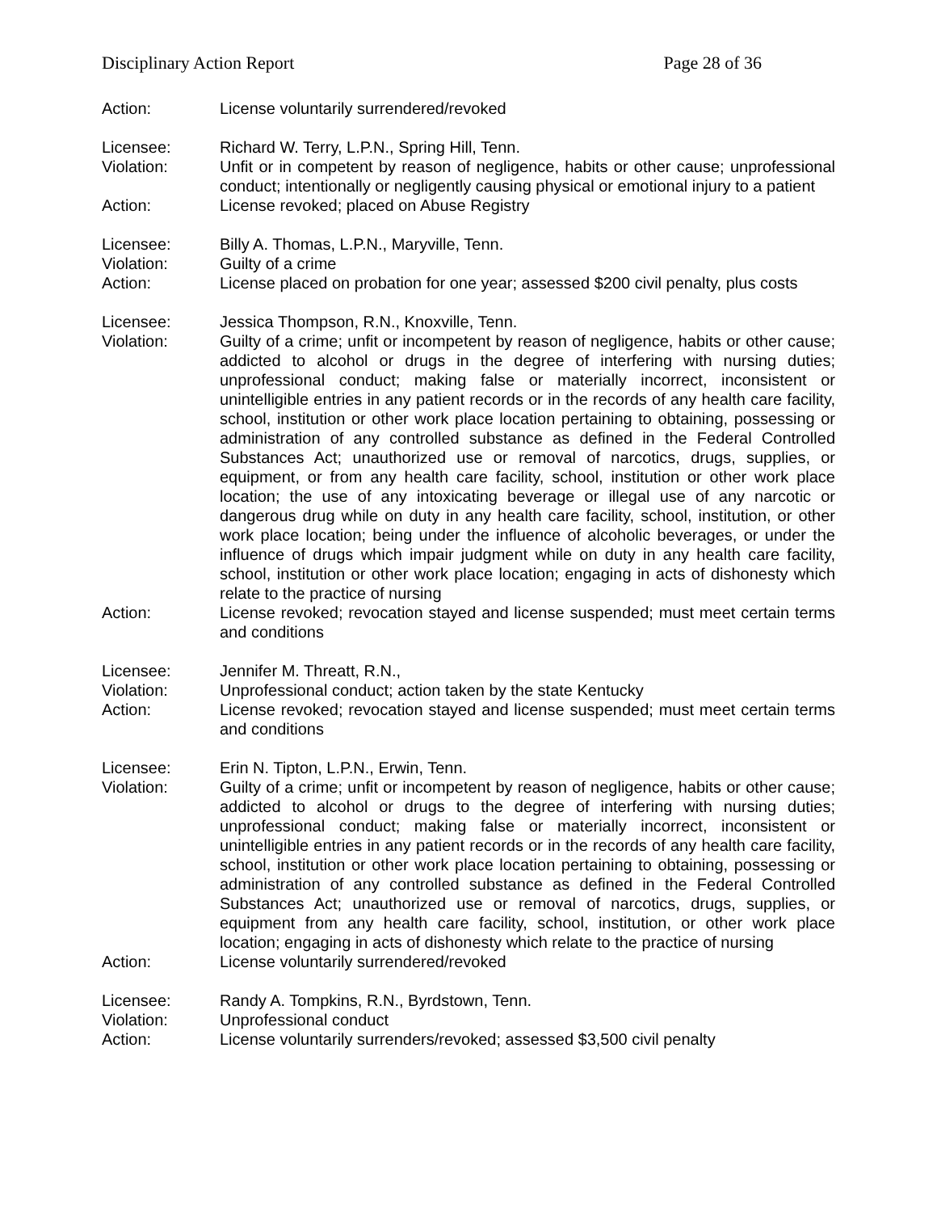Disciplinary Action Report Page 28 of 36
Action: License voluntarily surrendered/revoked
Licensee: Richard W. Terry, L.P.N., Spring Hill, Tenn.
Violation: Unfit or in competent by reason of negligence, habits or other cause; unprofessional conduct; intentionally or negligently causing physical or emotional injury to a patient
Action: License revoked; placed on Abuse Registry
Licensee: Billy A. Thomas, L.P.N., Maryville, Tenn.
Violation: Guilty of a crime
Action: License placed on probation for one year; assessed $200 civil penalty, plus costs
Licensee: Jessica Thompson, R.N., Knoxville, Tenn.
Violation: Guilty of a crime; unfit or incompetent by reason of negligence, habits or other cause; addicted to alcohol or drugs in the degree of interfering with nursing duties; unprofessional conduct; making false or materially incorrect, inconsistent or unintelligible entries in any patient records or in the records of any health care facility, school, institution or other work place location pertaining to obtaining, possessing or administration of any controlled substance as defined in the Federal Controlled Substances Act; unauthorized use or removal of narcotics, drugs, supplies, or equipment, or from any health care facility, school, institution or other work place location; the use of any intoxicating beverage or illegal use of any narcotic or dangerous drug while on duty in any health care facility, school, institution, or other work place location; being under the influence of alcoholic beverages, or under the influence of drugs which impair judgment while on duty in any health care facility, school, institution or other work place location; engaging in acts of dishonesty which relate to the practice of nursing
Action: License revoked; revocation stayed and license suspended; must meet certain terms and conditions
Licensee: Jennifer M. Threatt, R.N.,
Violation: Unprofessional conduct; action taken by the state Kentucky
Action: License revoked; revocation stayed and license suspended; must meet certain terms and conditions
Licensee: Erin N. Tipton, L.P.N., Erwin, Tenn.
Violation: Guilty of a crime; unfit or incompetent by reason of negligence, habits or other cause; addicted to alcohol or drugs to the degree of interfering with nursing duties; unprofessional conduct; making false or materially incorrect, inconsistent or unintelligible entries in any patient records or in the records of any health care facility, school, institution or other work place location pertaining to obtaining, possessing or administration of any controlled substance as defined in the Federal Controlled Substances Act; unauthorized use or removal of narcotics, drugs, supplies, or equipment from any health care facility, school, institution, or other work place location; engaging in acts of dishonesty which relate to the practice of nursing
Action: License voluntarily surrendered/revoked
Licensee: Randy A. Tompkins, R.N., Byrdstown, Tenn.
Violation: Unprofessional conduct
Action: License voluntarily surrenders/revoked; assessed $3,500 civil penalty